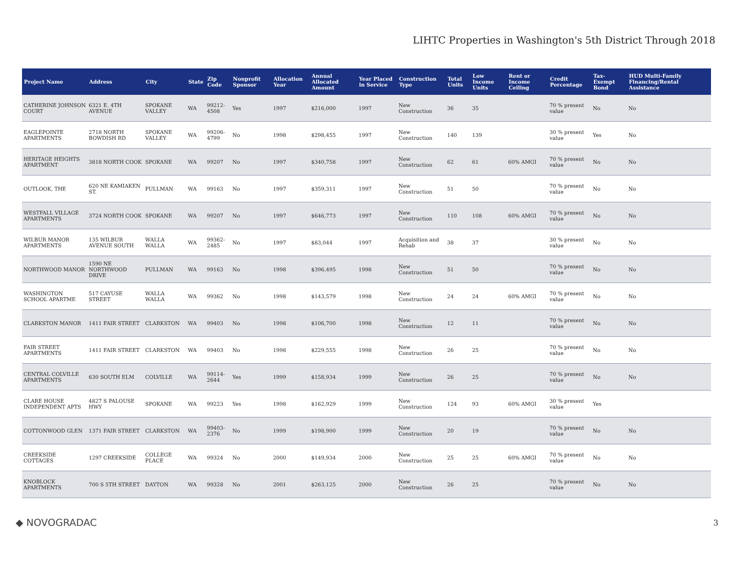LIHTC Properties in Washington's 5th District Through 2018
| Project Name | Address | City | State | Zip Code | Nonprofit Sponsor | Allocation Year | Annual Allocated Amount | Year Placed in Service | Construction Type | Total Units | Low Income Units | Rent or Income Ceiling | Credit Percentage | Tax-Exempt Bond | HUD Multi-Family Financing/Rental Assistance |
| --- | --- | --- | --- | --- | --- | --- | --- | --- | --- | --- | --- | --- | --- | --- | --- |
| CATHERINE JOHNSON COURT | 6321 E. 4TH AVENUE | SPOKANE VALLEY | WA | 99212-4508 | Yes | 1997 | $216,000 | 1997 | New Construction | 36 | 35 | | 70 % present value | No | No |
| EAGLEPOINTE APARTMENTS | 2718 NORTH BOWDISH RD | SPOKANE VALLEY | WA | 99206-4799 | No | 1998 | $298,455 | 1997 | New Construction | 140 | 139 | | 30 % present value | Yes | No |
| HERITAGE HEIGHTS APARTMENT | 3818 NORTH COOK | SPOKANE | WA | 99207 | No | 1997 | $340,758 | 1997 | New Construction | 62 | 61 | 60% AMGI | 70 % present value | No | No |
| OUTLOOK, THE | 620 NE KAMIAKEN ST. | PULLMAN | WA | 99163 | No | 1997 | $359,311 | 1997 | New Construction | 51 | 50 | | 70 % present value | No | No |
| WESTFALL VILLAGE APARTMENTS | 3724 NORTH COOK | SPOKANE | WA | 99207 | No | 1997 | $646,773 | 1997 | New Construction | 110 | 108 | 60% AMGI | 70 % present value | No | No |
| WILBUR MANOR APARTMENTS | 135 WILBUR AVENUE SOUTH | WALLA WALLA | WA | 99362-2485 | No | 1997 | $83,044 | 1997 | Acquisition and Rehab | 38 | 37 | | 30 % present value | No | No |
| NORTHWOOD MANOR | 1590 NE NORTHWOOD DRIVE | PULLMAN | WA | 99163 | No | 1998 | $396,495 | 1998 | New Construction | 51 | 50 | | 70 % present value | No | No |
| WASHINGTON SCHOOL APARTME | 517 CAYUSE STREET | WALLA WALLA | WA | 99362 | No | 1998 | $143,579 | 1998 | New Construction | 24 | 24 | 60% AMGI | 70 % present value | No | No |
| CLARKSTON MANOR | 1411 FAIR STREET | CLARKSTON | WA | 99403 | No | 1998 | $106,700 | 1998 | New Construction | 12 | 11 | | 70 % present value | No | No |
| FAIR STREET APARTMENTS | 1411 FAIR STREET | CLARKSTON | WA | 99403 | No | 1998 | $229,555 | 1998 | New Construction | 26 | 25 | | 70 % present value | No | No |
| CENTRAL COLVILLE APARTMENTS | 630 SOUTH ELM | COLVILLE | WA | 99114-2644 | Yes | 1999 | $158,934 | 1999 | New Construction | 26 | 25 | | 70 % present value | No | No |
| CLARE HOUSE INDEPENDENT APTS | 4827 S PALOUSE HWY | SPOKANE | WA | 99223 | Yes | 1998 | $162,929 | 1999 | New Construction | 124 | 93 | 60% AMGI | 30 % present value | Yes | |
| COTTONWOOD GLEN | 1371 FAIR STREET | CLARKSTON | WA | 99403-2376 | No | 1999 | $198,900 | 1999 | New Construction | 20 | 19 | | 70 % present value | No | No |
| CREEKSIDE COTTAGES | 1297 CREEKSIDE | COLLEGE PLACE | WA | 99324 | No | 2000 | $149,934 | 2000 | New Construction | 25 | 25 | 60% AMGI | 70 % present value | No | No |
| KNOBLOCK APARTMENTS | 700 S 5TH STREET | DAYTON | WA | 99328 | No | 2001 | $263,125 | 2000 | New Construction | 26 | 25 | | 70 % present value | No | No |
◆ NOVOGRADAC 3